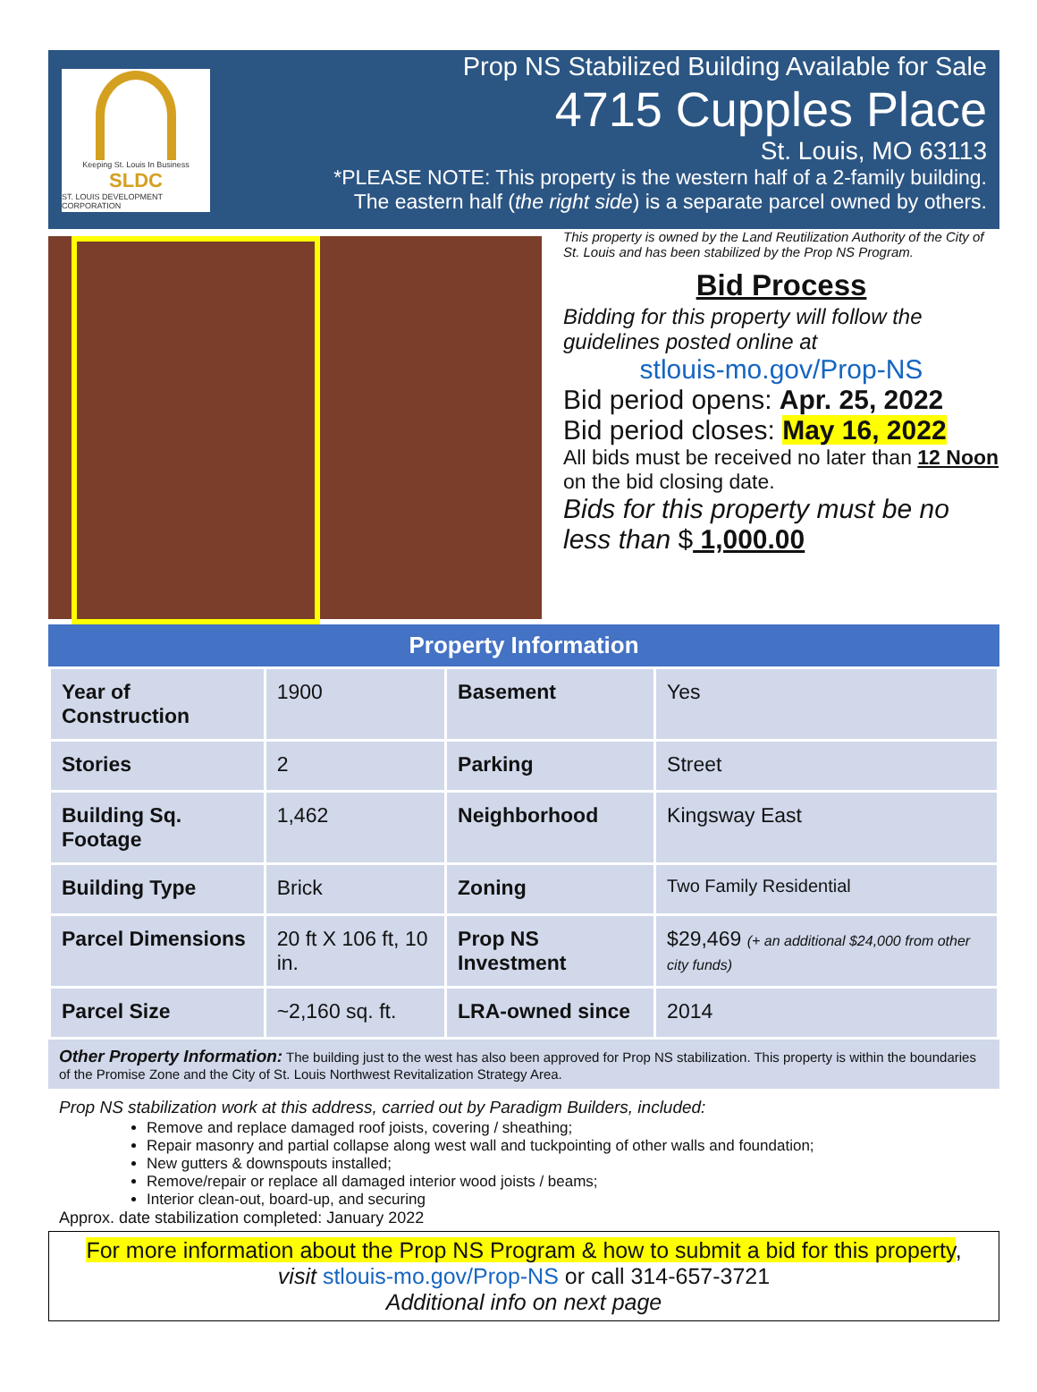Keeping St. Louis In Business
SLDC
ST. LOUIS DEVELOPMENT CORPORATION
Prop NS Stabilized Building Available for Sale
4715 Cupples Place
St. Louis, MO 63113
*PLEASE NOTE: This property is the western half of a 2-family building.
The eastern half (the right side) is a separate parcel owned by others.
This property is owned by the Land Reutilization Authority of the City of St. Louis and has been stabilized by the Prop NS Program.
Bid Process
Bidding for this property will follow the guidelines posted online at
stlouis-mo.gov/Prop-NS
Bid period opens: Apr. 25, 2022
Bid period closes: May 16, 2022
All bids must be received no later than 12 Noon on the bid closing date.
Bids for this property must be no less than $ 1,000.00
Property Information
| Year of Construction | 1900 | Basement | Yes |
| Stories | 2 | Parking | Street |
| Building Sq. Footage | 1,462 | Neighborhood | Kingsway East |
| Building Type | Brick | Zoning | Two Family Residential |
| Parcel Dimensions | 20 ft X 106 ft, 10 in. | Prop NS Investment | $29,469 (+ an additional $24,000 from other city funds) |
| Parcel Size | ~2,160 sq. ft. | LRA-owned since | 2014 |
Other Property Information: The building just to the west has also been approved for Prop NS stabilization. This property is within the boundaries of the Promise Zone and the City of St. Louis Northwest Revitalization Strategy Area.
Prop NS stabilization work at this address, carried out by Paradigm Builders, included:
Remove and replace damaged roof joists, covering / sheathing;
Repair masonry and partial collapse along west wall and tuckpointing of other walls and foundation;
New gutters & downspouts installed;
Remove/repair or replace all damaged interior wood joists / beams;
Interior clean-out, board-up, and securing
Approx. date stabilization completed: January 2022
For more information about the Prop NS Program & how to submit a bid for this property,
visit stlouis-mo.gov/Prop-NS or call 314-657-3721
Additional info on next page